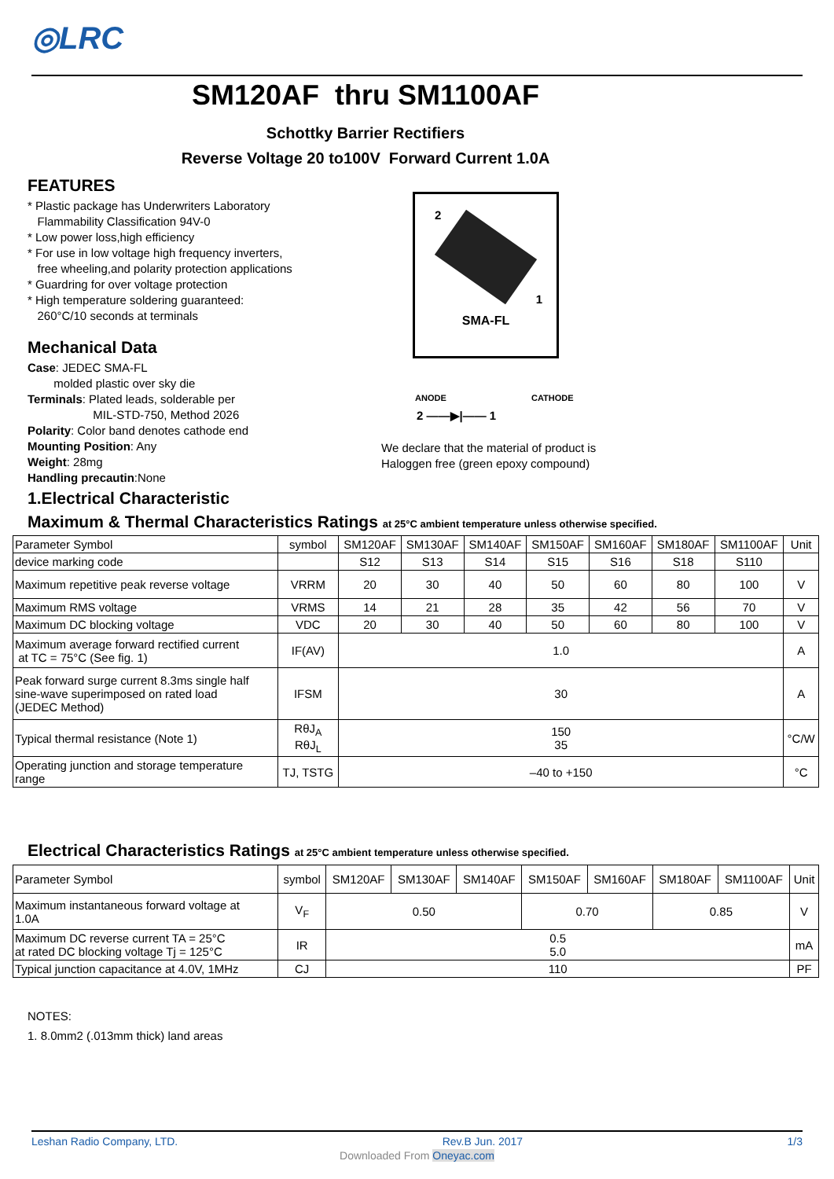◎LRC
SM120AF thru SM1100AF
Schottky Barrier Rectifiers
Reverse Voltage 20 to100V Forward Current 1.0A
FEATURES
* Plastic package has Underwriters Laboratory
Flammability Classification 94V-0
* Low power loss,high efficiency
* For use in low voltage high frequency inverters,
free wheeling,and polarity protection applications
* Guardring for over voltage protection
* High temperature soldering guaranteed:
260°C/10 seconds at terminals
Mechanical Data
Case: JEDEC SMA-FL
molded plastic over sky die
Terminals: Plated leads, solderable per
MIL-STD-750, Method 2026
Polarity: Color band denotes cathode end
Mounting Position: Any
Weight: 28mg
Handling precautin:None
2
1
SMA-FL
ANODE CATHODE
2 ——▶|—— 1
We declare that the material of product is
Haloggen free (green epoxy compound)
1.Electrical Characteristic
Maximum & Thermal Characteristics Ratings at 25°C ambient temperature unless otherwise specified.
| Parameter Symbol | symbol | SM120AF | SM130AF | SM140AF | SM150AF | SM160AF | SM180AF | SM1100AF | Unit |
| --- | --- | --- | --- | --- | --- | --- | --- | --- | --- |
| device marking code | | S12 | S13 | S14 | S15 | S16 | S18 | S110 | |
| Maximum repetitive peak reverse voltage | VRRM | 20 | 30 | 40 | 50 | 60 | 80 | 100 | V |
| Maximum RMS voltage | VRMS | 14 | 21 | 28 | 35 | 42 | 56 | 70 | V |
| Maximum DC blocking voltage | VDC | 20 | 30 | 40 | 50 | 60 | 80 | 100 | V |
| Maximum average forward rectified current at TC = 75°C (See fig. 1) | IF(AV) | 1.0 | | | | | | | A |
| Peak forward surge current 8.3ms single half sine-wave superimposed on rated load (JEDEC Method) | IFSM | 30 | | | | | | | A |
| Typical thermal resistance (Note 1) | RθJ<sub>A</sub> RθJ<sub>L</sub> | 150 35 | | | | | | | °C/W |
| Operating junction and storage temperature range | TJ, TSTG | –40 to +150 | | | | | | | °C |
Electrical Characteristics Ratings at 25°C ambient temperature unless otherwise specified.
| Parameter Symbol | symbol | SM120AF | SM130AF | SM140AF | SM150AF | SM160AF | SM180AF | SM1100AF | Unit |
| --- | --- | --- | --- | --- | --- | --- | --- | --- | --- |
| Maximum instantaneous forward voltage at 1.0A | V<sub>F</sub> | 0.50 | | | 0.70 | | 0.85 | | V |
| Maximum DC reverse current TA = 25°C at rated DC blocking voltage Tj = 125°C | IR | 0.5 5.0 | | | | | | | mA |
| Typical junction capacitance at 4.0V, 1MHz | CJ | 110 | | | | | | | PF |
NOTES:
1. 8.0mm2 (.013mm thick) land areas
Leshan Radio Company, LTD. Rev.B Jun. 2017 1/3
Downloaded From Oneyac.com